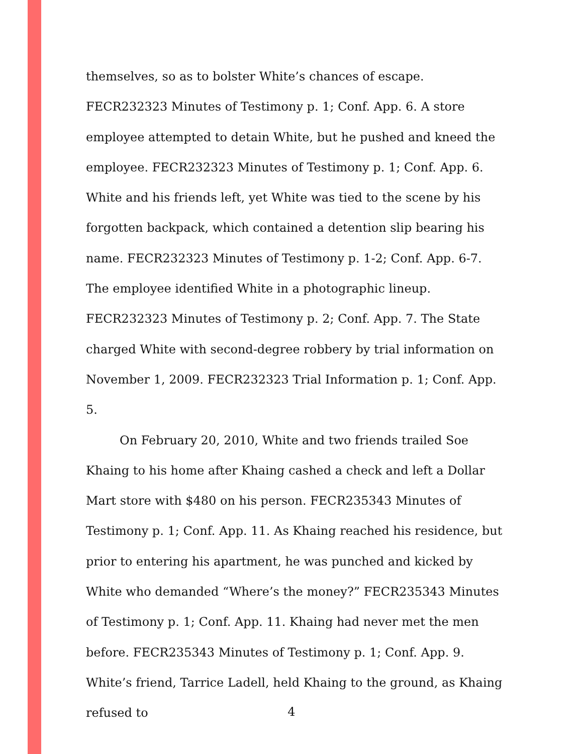themselves, so as to bolster White’s chances of escape. FECR232323 Minutes of Testimony p. 1; Conf. App. 6. A store employee attempted to detain White, but he pushed and kneed the employee. FECR232323 Minutes of Testimony p. 1; Conf. App. 6. White and his friends left, yet White was tied to the scene by his forgotten backpack, which contained a detention slip bearing his name. FECR232323 Minutes of Testimony p. 1-2; Conf. App. 6-7. The employee identified White in a photographic lineup. FECR232323 Minutes of Testimony p. 2; Conf. App. 7. The State charged White with second-degree robbery by trial information on November 1, 2009. FECR232323 Trial Information p. 1; Conf. App. 5.
On February 20, 2010, White and two friends trailed Soe Khaing to his home after Khaing cashed a check and left a Dollar Mart store with $480 on his person. FECR235343 Minutes of Testimony p. 1; Conf. App. 11. As Khaing reached his residence, but prior to entering his apartment, he was punched and kicked by White who demanded “Where’s the money?” FECR235343 Minutes of Testimony p. 1; Conf. App. 11. Khaing had never met the men before. FECR235343 Minutes of Testimony p. 1; Conf. App. 9. White’s friend, Tarrice Ladell, held Khaing to the ground, as Khaing refused to
4